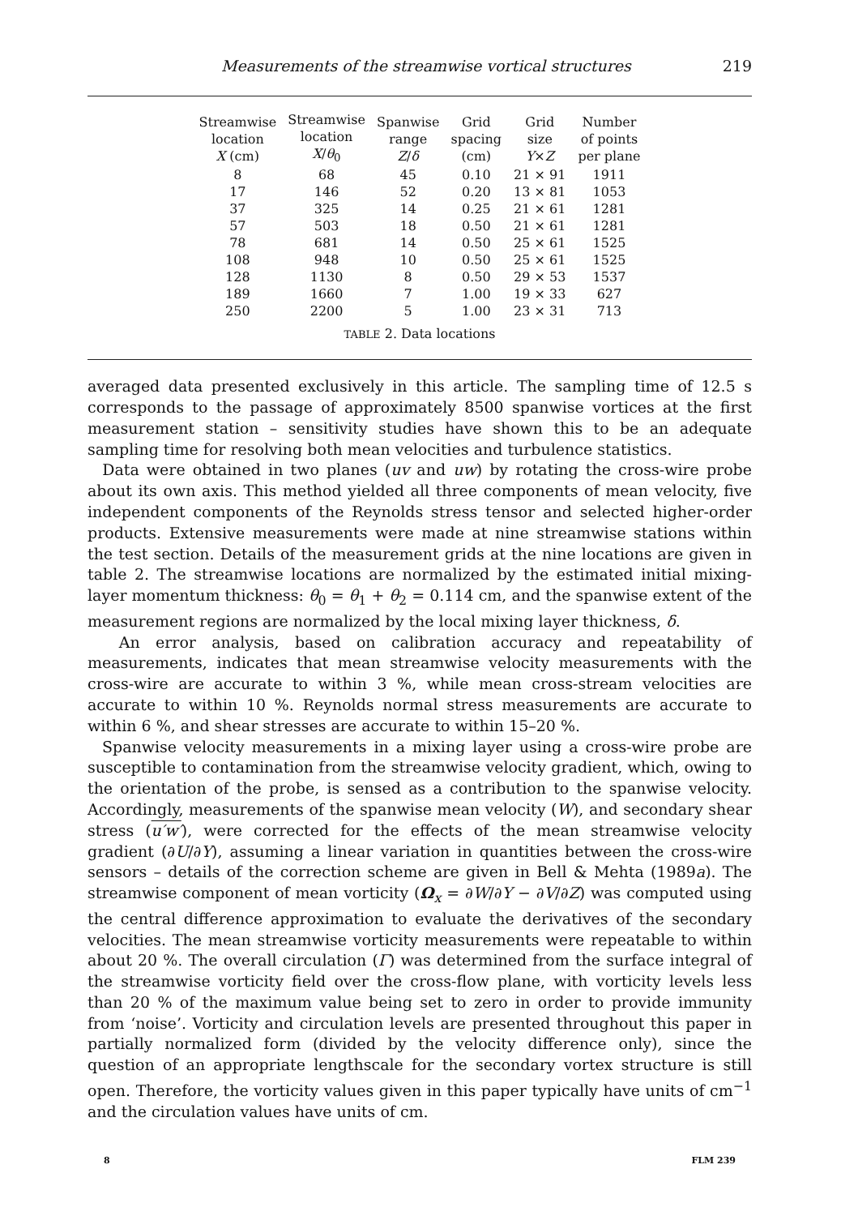Measurements of the streamwise vortical structures 219
| Streamwise location X (cm) | Streamwise location X / θ<sub>0</sub> | Spanwise range Z / δ | Grid spacing (cm) | Grid size Y × Z | Number of points per plane |
| --- | --- | --- | --- | --- | --- |
| 8 | 68 | 45 | 0.10 | 21 × 91 | 1911 |
| 17 | 146 | 52 | 0.20 | 13 × 81 | 1053 |
| 37 | 325 | 14 | 0.25 | 21 × 61 | 1281 |
| 57 | 503 | 18 | 0.50 | 21 × 61 | 1281 |
| 78 | 681 | 14 | 0.50 | 25 × 61 | 1525 |
| 108 | 948 | 10 | 0.50 | 25 × 61 | 1525 |
| 128 | 1130 | 8 | 0.50 | 29 × 53 | 1537 |
| 189 | 1660 | 7 | 1.00 | 19 × 33 | 627 |
| 250 | 2200 | 5 | 1.00 | 23 × 31 | 713 |
TABLE 2. Data locations
averaged data presented exclusively in this article. The sampling time of 12.5 s corresponds to the passage of approximately 8500 spanwise vortices at the first measurement station – sensitivity studies have shown this to be an adequate sampling time for resolving both mean velocities and turbulence statistics.
Data were obtained in two planes (uv and uw) by rotating the cross-wire probe about its own axis. This method yielded all three components of mean velocity, five independent components of the Reynolds stress tensor and selected higher-order products. Extensive measurements were made at nine streamwise stations within the test section. Details of the measurement grids at the nine locations are given in table 2. The streamwise locations are normalized by the estimated initial mixing-layer momentum thickness: θ<sub>0</sub> = θ<sub>1</sub> + θ<sub>2</sub> = 0.114 cm, and the spanwise extent of the measurement regions are normalized by the local mixing layer thickness, δ.
An error analysis, based on calibration accuracy and repeatability of measurements, indicates that mean streamwise velocity measurements with the cross-wire are accurate to within 3 %, while mean cross-stream velocities are accurate to within 10 %. Reynolds normal stress measurements are accurate to within 6 %, and shear stresses are accurate to within 15–20 %.
Spanwise velocity measurements in a mixing layer using a cross-wire probe are susceptible to contamination from the streamwise velocity gradient, which, owing to the orientation of the probe, is sensed as a contribution to the spanwise velocity. Accordingly, measurements of the spanwise mean velocity (W), and secondary shear stress (u′w′), were corrected for the effects of the mean streamwise velocity gradient (∂U/∂Y), assuming a linear variation in quantities between the cross-wire sensors – details of the correction scheme are given in Bell & Mehta (1989a). The streamwise component of mean vorticity (Ω<sub>x</sub> = ∂W/∂Y − ∂V/∂Z) was computed using the central difference approximation to evaluate the derivatives of the secondary velocities. The mean streamwise vorticity measurements were repeatable to within about 20 %. The overall circulation (Γ) was determined from the surface integral of the streamwise vorticity field over the cross-flow plane, with vorticity levels less than 20 % of the maximum value being set to zero in order to provide immunity from ‘noise’. Vorticity and circulation levels are presented throughout this paper in partially normalized form (divided by the velocity difference only), since the question of an appropriate lengthscale for the secondary vortex structure is still open. Therefore, the vorticity values given in this paper typically have units of cm<sup>−1</sup> and the circulation values have units of cm.
8 FLM 239